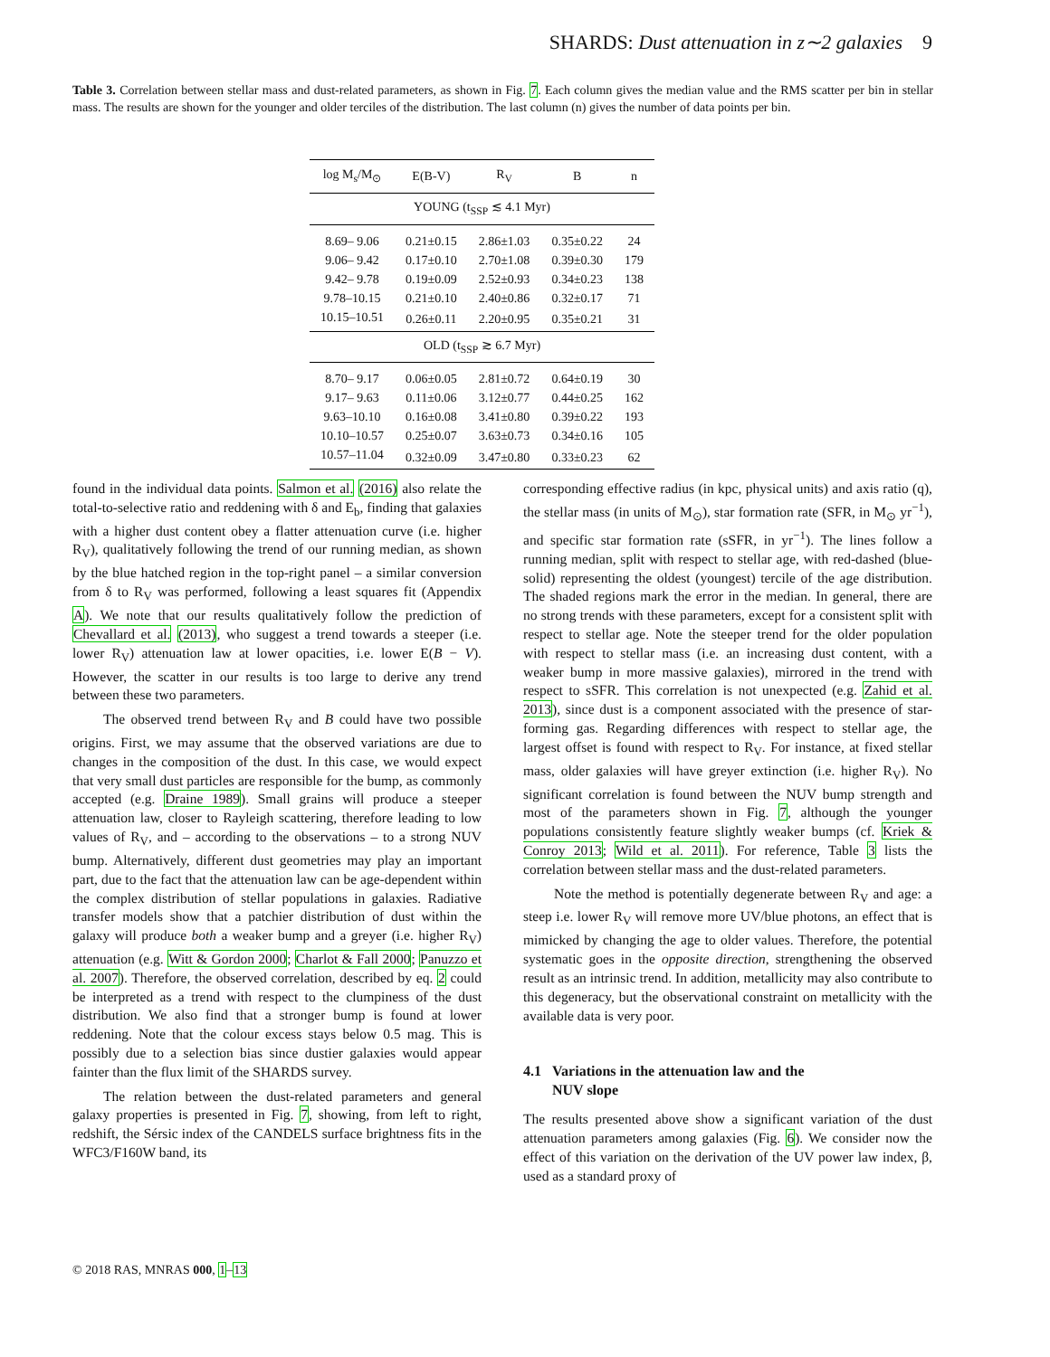SHARDS: Dust attenuation in z∼2 galaxies 9
Table 3. Correlation between stellar mass and dust-related parameters, as shown in Fig. 7. Each column gives the median value and the RMS scatter per bin in stellar mass. The results are shown for the younger and older terciles of the distribution. The last column (n) gives the number of data points per bin.
| log M<sub>s</sub>/M<sub>⊙</sub> | E(B-V) | R<sub>V</sub> | B | n |
| --- | --- | --- | --- | --- |
| YOUNG (t<sub>SSP</sub> ≲ 4.1 Myr) | | | | |
| 8.69– 9.06 | 0.21±0.15 | 2.86±1.03 | 0.35±0.22 | 24 |
| 9.06– 9.42 | 0.17±0.10 | 2.70±1.08 | 0.39±0.30 | 179 |
| 9.42– 9.78 | 0.19±0.09 | 2.52±0.93 | 0.34±0.23 | 138 |
| 9.78–10.15 | 0.21±0.10 | 2.40±0.86 | 0.32±0.17 | 71 |
| 10.15–10.51 | 0.26±0.11 | 2.20±0.95 | 0.35±0.21 | 31 |
| OLD (t<sub>SSP</sub> ≳ 6.7 Myr) | | | | |
| 8.70– 9.17 | 0.06±0.05 | 2.81±0.72 | 0.64±0.19 | 30 |
| 9.17– 9.63 | 0.11±0.06 | 3.12±0.77 | 0.44±0.25 | 162 |
| 9.63–10.10 | 0.16±0.08 | 3.41±0.80 | 0.39±0.22 | 193 |
| 10.10–10.57 | 0.25±0.07 | 3.63±0.73 | 0.34±0.16 | 105 |
| 10.57–11.04 | 0.32±0.09 | 3.47±0.80 | 0.33±0.23 | 62 |
found in the individual data points. Salmon et al. (2016) also relate the total-to-selective ratio and reddening with δ and E<sub>b</sub>, finding that galaxies with a higher dust content obey a flatter attenuation curve (i.e. higher R<sub>V</sub>), qualitatively following the trend of our running median, as shown by the blue hatched region in the top-right panel – a similar conversion from δ to R<sub>V</sub> was performed, following a least squares fit (Appendix A). We note that our results qualitatively follow the prediction of Chevallard et al. (2013), who suggest a trend towards a steeper (i.e. lower R<sub>V</sub>) attenuation law at lower opacities, i.e. lower E(B − V). However, the scatter in our results is too large to derive any trend between these two parameters.
The observed trend between R<sub>V</sub> and B could have two possible origins. First, we may assume that the observed variations are due to changes in the composition of the dust. In this case, we would expect that very small dust particles are responsible for the bump, as commonly accepted (e.g. Draine 1989). Small grains will produce a steeper attenuation law, closer to Rayleigh scattering, therefore leading to low values of R<sub>V</sub>, and – according to the observations – to a strong NUV bump. Alternatively, different dust geometries may play an important part, due to the fact that the attenuation law can be age-dependent within the complex distribution of stellar populations in galaxies. Radiative transfer models show that a patchier distribution of dust within the galaxy will produce both a weaker bump and a greyer (i.e. higher R<sub>V</sub>) attenuation (e.g. Witt & Gordon 2000; Charlot & Fall 2000; Panuzzo et al. 2007). Therefore, the observed correlation, described by eq. 2 could be interpreted as a trend with respect to the clumpiness of the dust distribution. We also find that a stronger bump is found at lower reddening. Note that the colour excess stays below 0.5 mag. This is possibly due to a selection bias since dustier galaxies would appear fainter than the flux limit of the SHARDS survey.
The relation between the dust-related parameters and general galaxy properties is presented in Fig. 7, showing, from left to right, redshift, the Sérsic index of the CANDELS surface brightness fits in the WFC3/F160W band, its
corresponding effective radius (in kpc, physical units) and axis ratio (q), the stellar mass (in units of M<sub>⊙</sub>), star formation rate (SFR, in M<sub>⊙</sub> yr<sup>−1</sup>), and specific star formation rate (sSFR, in yr<sup>−1</sup>). The lines follow a running median, split with respect to stellar age, with red-dashed (blue-solid) representing the oldest (youngest) tercile of the age distribution. The shaded regions mark the error in the median. In general, there are no strong trends with these parameters, except for a consistent split with respect to stellar age. Note the steeper trend for the older population with respect to stellar mass (i.e. an increasing dust content, with a weaker bump in more massive galaxies), mirrored in the trend with respect to sSFR. This correlation is not unexpected (e.g. Zahid et al. 2013), since dust is a component associated with the presence of star-forming gas. Regarding differences with respect to stellar age, the largest offset is found with respect to R<sub>V</sub>. For instance, at fixed stellar mass, older galaxies will have greyer extinction (i.e. higher R<sub>V</sub>). No significant correlation is found between the NUV bump strength and most of the parameters shown in Fig. 7, although the younger populations consistently feature slightly weaker bumps (cf. Kriek & Conroy 2013; Wild et al. 2011). For reference, Table 3 lists the correlation between stellar mass and the dust-related parameters.
Note the method is potentially degenerate between R<sub>V</sub> and age: a steep i.e. lower R<sub>V</sub> will remove more UV/blue photons, an effect that is mimicked by changing the age to older values. Therefore, the potential systematic goes in the opposite direction, strengthening the observed result as an intrinsic trend. In addition, metallicity may also contribute to this degeneracy, but the observational constraint on metallicity with the available data is very poor.
4.1 Variations in the attenuation law and the
NUV slope
The results presented above show a significant variation of the dust attenuation parameters among galaxies (Fig. 6). We consider now the effect of this variation on the derivation of the UV power law index, β, used as a standard proxy of
© 2018 RAS, MNRAS 000, 1–13